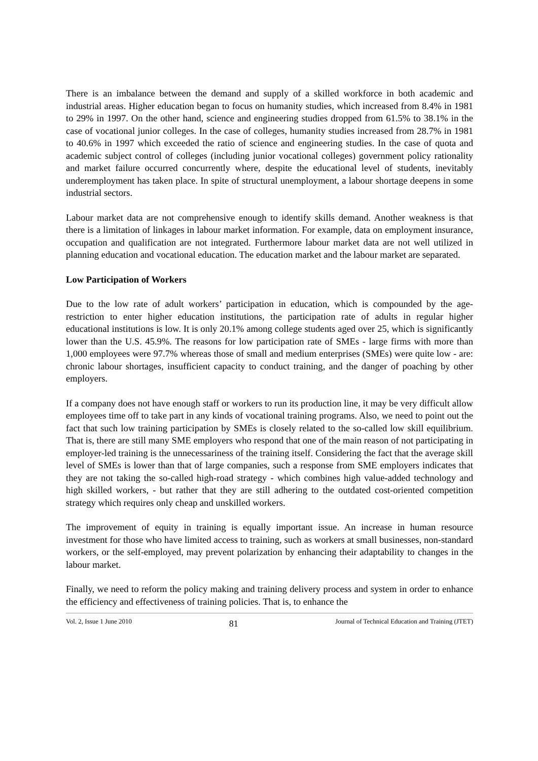There is an imbalance between the demand and supply of a skilled workforce in both academic and industrial areas. Higher education began to focus on humanity studies, which increased from 8.4% in 1981 to 29% in 1997. On the other hand, science and engineering studies dropped from 61.5% to 38.1% in the case of vocational junior colleges. In the case of colleges, humanity studies increased from 28.7% in 1981 to 40.6% in 1997 which exceeded the ratio of science and engineering studies. In the case of quota and academic subject control of colleges (including junior vocational colleges) government policy rationality and market failure occurred concurrently where, despite the educational level of students, inevitably underemployment has taken place. In spite of structural unemployment, a labour shortage deepens in some industrial sectors.
Labour market data are not comprehensive enough to identify skills demand. Another weakness is that there is a limitation of linkages in labour market information. For example, data on employment insurance, occupation and qualification are not integrated. Furthermore labour market data are not well utilized in planning education and vocational education. The education market and the labour market are separated.
Low Participation of Workers
Due to the low rate of adult workers’ participation in education, which is compounded by the age-restriction to enter higher education institutions, the participation rate of adults in regular higher educational institutions is low. It is only 20.1% among college students aged over 25, which is significantly lower than the U.S. 45.9%. The reasons for low participation rate of SMEs - large firms with more than 1,000 employees were 97.7% whereas those of small and medium enterprises (SMEs) were quite low - are: chronic labour shortages, insufficient capacity to conduct training, and the danger of poaching by other employers.
If a company does not have enough staff or workers to run its production line, it may be very difficult allow employees time off to take part in any kinds of vocational training programs. Also, we need to point out the fact that such low training participation by SMEs is closely related to the so-called low skill equilibrium. That is, there are still many SME employers who respond that one of the main reason of not participating in employer-led training is the unnecessariness of the training itself. Considering the fact that the average skill level of SMEs is lower than that of large companies, such a response from SME employers indicates that they are not taking the so-called high-road strategy - which combines high value-added technology and high skilled workers, - but rather that they are still adhering to the outdated cost-oriented competition strategy which requires only cheap and unskilled workers.
The improvement of equity in training is equally important issue. An increase in human resource investment for those who have limited access to training, such as workers at small businesses, non-standard workers, or the self-employed, may prevent polarization by enhancing their adaptability to changes in the labour market.
Finally, we need to reform the policy making and training delivery process and system in order to enhance the efficiency and effectiveness of training policies. That is, to enhance the
Vol. 2, Issue 1 June 2010 81 Journal of Technical Education and Training (JTET)